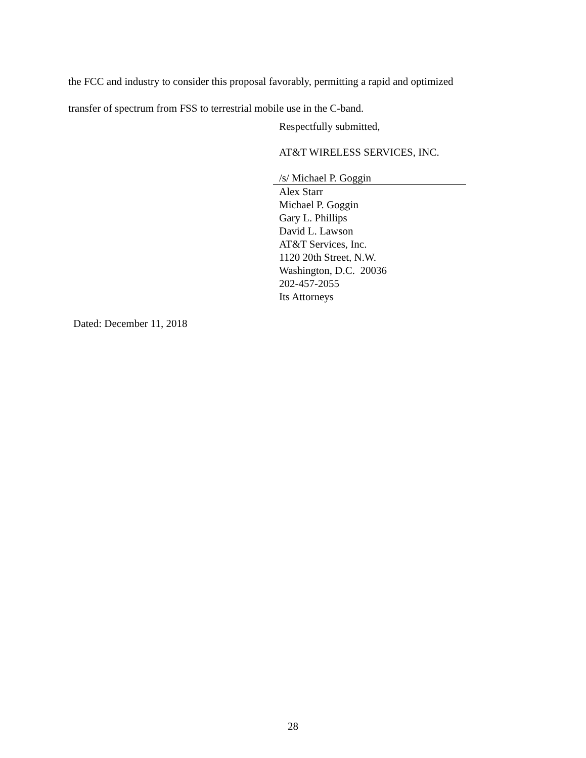the FCC and industry to consider this proposal favorably, permitting a rapid and optimized
transfer of spectrum from FSS to terrestrial mobile use in the C-band.
Respectfully submitted,
AT&T WIRELESS SERVICES, INC.
/s/ Michael P. Goggin
Alex Starr
Michael P. Goggin
Gary L. Phillips
David L. Lawson
AT&T Services, Inc.
1120 20th Street, N.W.
Washington, D.C. 20036
202-457-2055
Its Attorneys
Dated: December 11, 2018
28